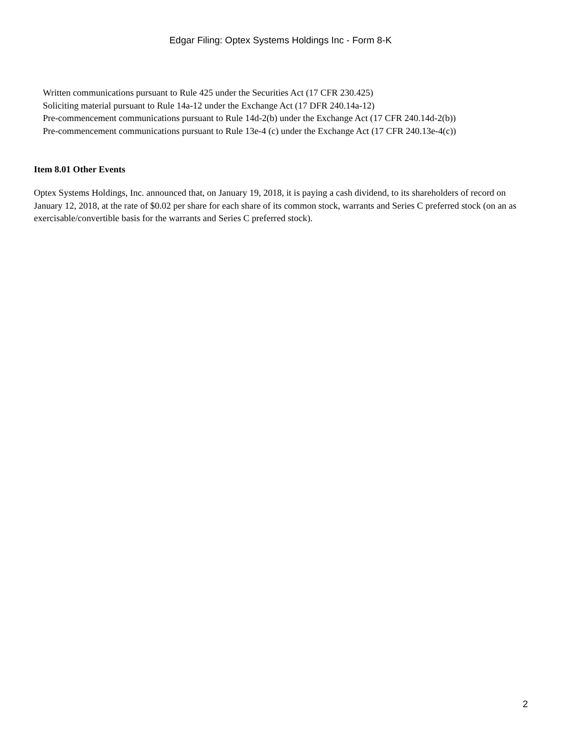Edgar Filing: Optex Systems Holdings Inc - Form 8-K
Written communications pursuant to Rule 425 under the Securities Act (17 CFR 230.425)
Soliciting material pursuant to Rule 14a-12 under the Exchange Act (17 DFR 240.14a-12)
Pre-commencement communications pursuant to Rule 14d-2(b) under the Exchange Act (17 CFR 240.14d-2(b))
Pre-commencement communications pursuant to Rule 13e-4 (c) under the Exchange Act (17 CFR 240.13e-4(c))
Item 8.01 Other Events
Optex Systems Holdings, Inc. announced that, on January 19, 2018, it is paying a cash dividend, to its shareholders of record on January 12, 2018, at the rate of $0.02 per share for each share of its common stock, warrants and Series C preferred stock (on an as exercisable/convertible basis for the warrants and Series C preferred stock).
2